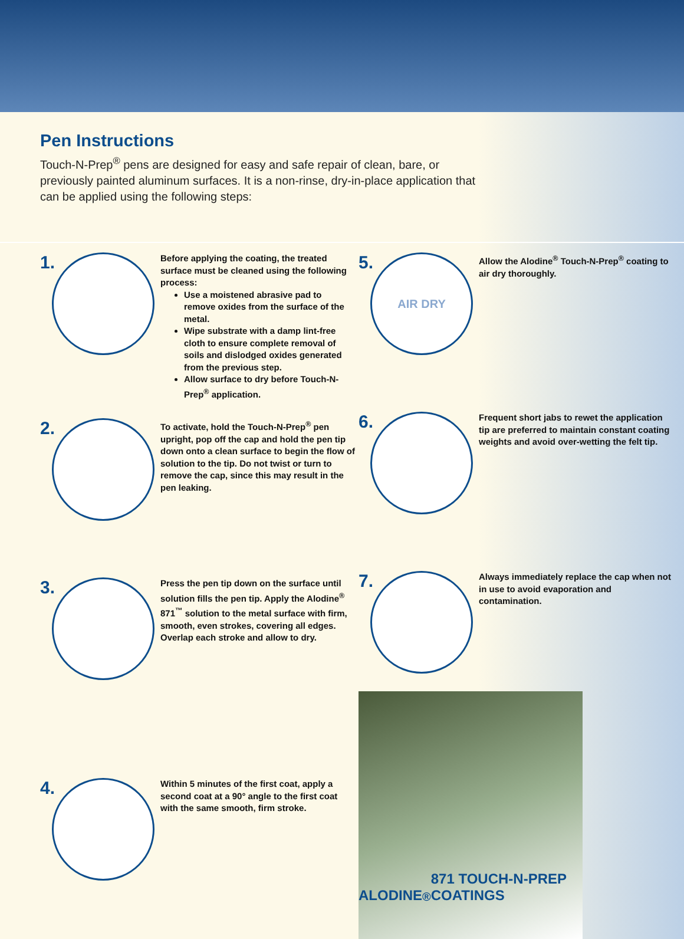Pen Instructions
Touch-N-Prep<sup>®</sup> pens are designed for easy and safe repair of clean, bare, or previously painted aluminum surfaces. It is a non-rinse, dry-in-place application that can be applied using the following steps:
1.
Before applying the coating, the treated surface must be cleaned using the following process:
Use a moistened abrasive pad to remove oxides from the surface of the metal.
Wipe substrate with a damp lint-free cloth to ensure complete removal of soils and dislodged oxides generated from the previous step.
Allow surface to dry before Touch-N-Prep<sup>®</sup> application.
2.
To activate, hold the Touch-N-Prep<sup>®</sup> pen upright, pop off the cap and hold the pen tip down onto a clean surface to begin the flow of solution to the tip. Do not twist or turn to remove the cap, since this may result in the pen leaking.
3.
Press the pen tip down on the surface until solution fills the pen tip. Apply the Alodine<sup>®</sup> 871<sup>™</sup> solution to the metal surface with firm, smooth, even strokes, covering all edges. Overlap each stroke and allow to dry.
4.
Within 5 minutes of the first coat, apply a second coat at a 90° angle to the first coat with the same smooth, firm stroke.
5.
AIR DRY
Allow the Alodine<sup>®</sup> Touch-N-Prep<sup>®</sup> coating to air dry thoroughly.
6.
Frequent short jabs to rewet the application tip are preferred to maintain constant coating weights and avoid over-wetting the felt tip.
7.
Always immediately replace the cap when not in use to avoid evaporation and contamination.
ALODINE<sup>®</sup> 871 TOUCH-N-PREP COATINGS